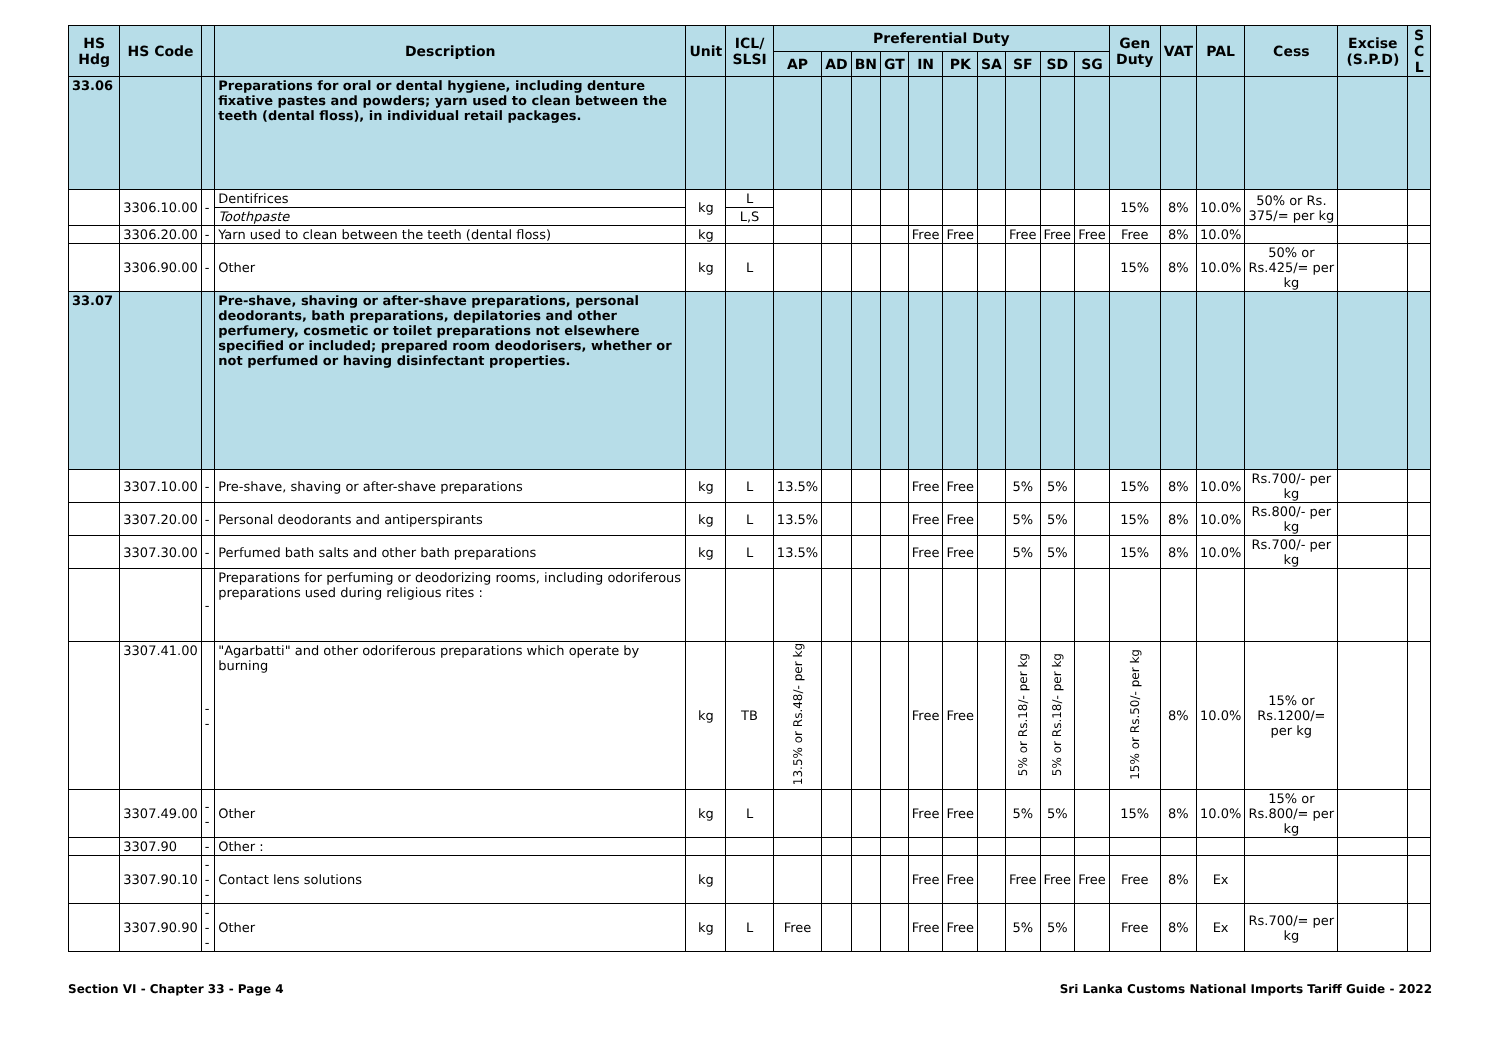| HS Hdg | HS Code | | Description | Unit | ICL/ SLSI | Preferential Duty | | | | | | | | | | Gen Duty | VAT | PAL | Cess | Excise (S.P.D) | S C L |
| --- | --- | --- | --- | --- | --- | --- | --- | --- | --- | --- | --- | --- | --- | --- | --- | --- | --- | --- | --- | --- | --- |
| | | | | | | AP | AD | BN | GT | IN | PK | SA | SF | SD | SG | | | | | | |
| 33.06 | | | Preparations for oral or dental hygiene, including denture fixative pastes and powders; yarn used to clean between the teeth (dental floss), in individual retail packages. | | | | | | | | | | | | | | | | | | |
| | 3306.10.00 | - | Dentifrices | kg | L | | | | | | | | | | | 15% | 8% | 10.0% | 50% or Rs. 375/= per kg | | |
| | | | Toothpaste | | L,S | | | | | | | | | | | | | | | | |
| | 3306.20.00 | - | Yarn used to clean between the teeth (dental floss) | kg | | | | | | Free | Free | | Free | Free | Free | Free | 8% | 10.0% | | | |
| | 3306.90.00 | - | Other | kg | L | | | | | | | | | | | 15% | 8% | 10.0% | 50% or Rs.425/= per kg | | |
| 33.07 | | | Pre-shave, shaving or after-shave preparations, personal deodorants, bath preparations, depilatories and other perfumery, cosmetic or toilet preparations not elsewhere specified or included; prepared room deodorisers, whether or not perfumed or having disinfectant properties. | | | | | | | | | | | | | | | | | | |
| | 3307.10.00 | - | Pre-shave, shaving or after-shave preparations | kg | L | 13.5% | | | | Free | Free | | 5% | 5% | | 15% | 8% | 10.0% | Rs.700/- per kg | | |
| | 3307.20.00 | - | Personal deodorants and antiperspirants | kg | L | 13.5% | | | | Free | Free | | 5% | 5% | | 15% | 8% | 10.0% | Rs.800/- per kg | | |
| | 3307.30.00 | - | Perfumed bath salts and other bath preparations | kg | L | 13.5% | | | | Free | Free | | 5% | 5% | | 15% | 8% | 10.0% | Rs.700/- per kg | | |
| | | - | Preparations for perfuming or deodorizing rooms, including odoriferous preparations used during religious rites : | | | | | | | | | | | | | | | | | | |
| | 3307.41.00 | -- | "Agarbatti" and other odoriferous preparations which operate by burning | kg | TB | 13.5% or Rs.48/- per kg | | | | Free | Free | | 5% or Rs.18/- per kg | 5% or Rs.18/- per kg | | 15% or Rs.50/- per kg | 8% | 10.0% | 15% or Rs.1200/= per kg | | |
| | 3307.49.00 | -- | Other | kg | L | | | | | Free | Free | | 5% | 5% | | 15% | 8% | 10.0% | 15% or Rs.800/= per kg | | |
| | 3307.90 | - | Other : | | | | | | | | | | | | | | | | | | |
| | 3307.90.10 | --- | Contact lens solutions | kg | | | | | | Free | Free | | Free | Free | Free | Free | 8% | Ex | | | |
| | 3307.90.90 | --- | Other | kg | L | Free | | | | Free | Free | | 5% | 5% | | Free | 8% | Ex | Rs.700/= per kg | | |
Section VI - Chapter 33 - Page 4 Sri Lanka Customs National Imports Tariff Guide - 2022